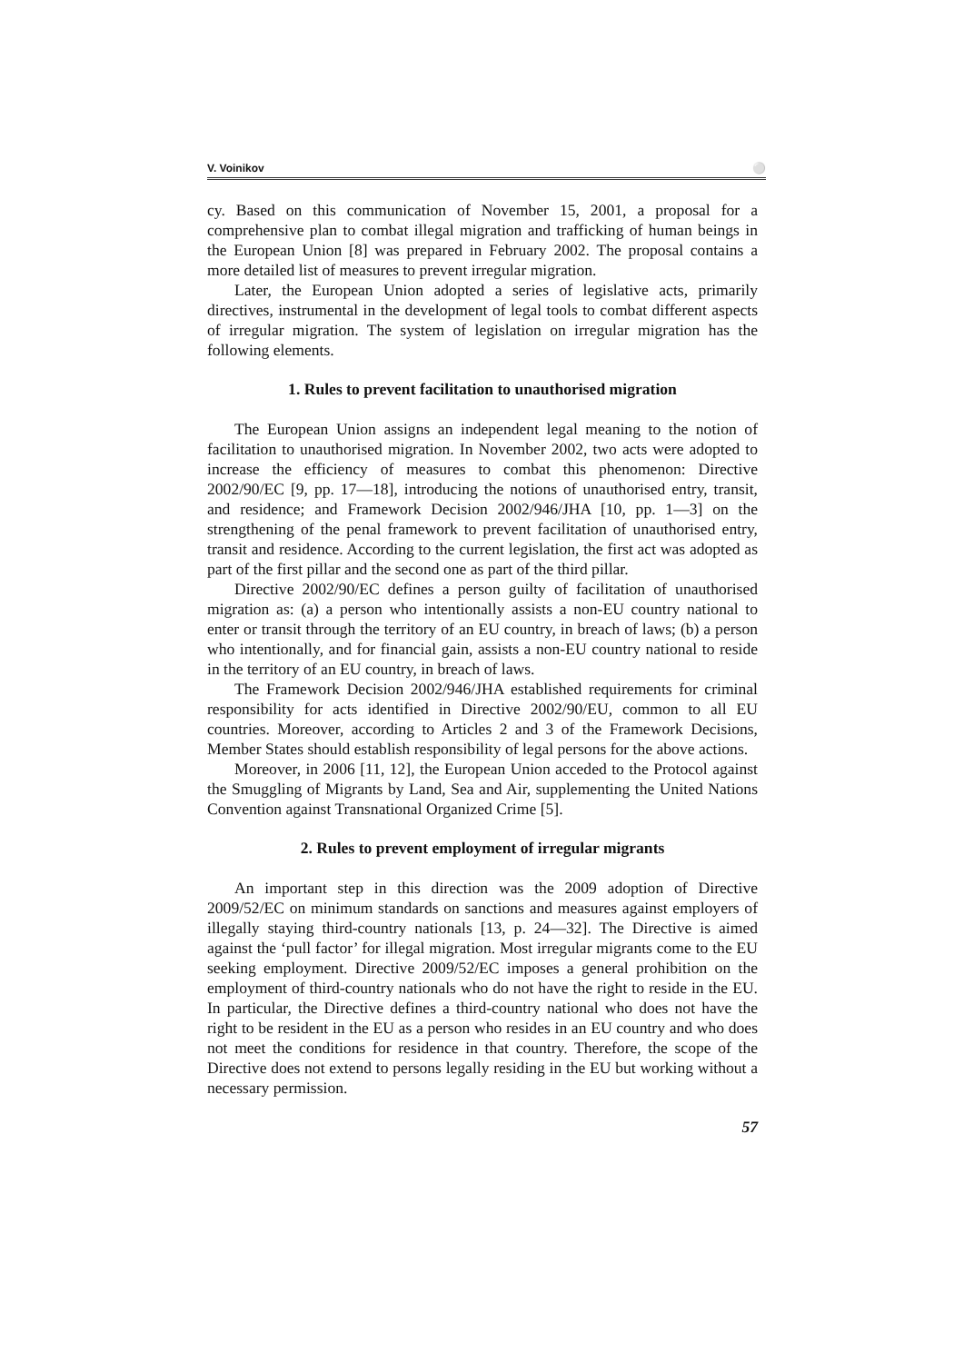V. Voinikov ⚪
cy. Based on this communication of November 15, 2001, a proposal for a comprehensive plan to combat illegal migration and trafficking of human beings in the European Union [8] was prepared in February 2002. The proposal contains a more detailed list of measures to prevent irregular migration.
Later, the European Union adopted a series of legislative acts, primarily directives, instrumental in the development of legal tools to combat different aspects of irregular migration. The system of legislation on irregular migration has the following elements.
1. Rules to prevent facilitation to unauthorised migration
The European Union assigns an independent legal meaning to the notion of facilitation to unauthorised migration. In November 2002, two acts were adopted to increase the efficiency of measures to combat this phenomenon: Directive 2002/90/EC [9, pp. 17—18], introducing the notions of unauthorised entry, transit, and residence; and Framework Decision 2002/946/JHA [10, pp. 1—3] on the strengthening of the penal framework to prevent facilitation of unauthorised entry, transit and residence. According to the current legislation, the first act was adopted as part of the first pillar and the second one as part of the third pillar.
Directive 2002/90/EC defines a person guilty of facilitation of unauthorised migration as: (a) a person who intentionally assists a non-EU country national to enter or transit through the territory of an EU country, in breach of laws; (b) a person who intentionally, and for financial gain, assists a non-EU country national to reside in the territory of an EU country, in breach of laws.
The Framework Decision 2002/946/JHA established requirements for criminal responsibility for acts identified in Directive 2002/90/EU, common to all EU countries. Moreover, according to Articles 2 and 3 of the Framework Decisions, Member States should establish responsibility of legal persons for the above actions.
Moreover, in 2006 [11, 12], the European Union acceded to the Protocol against the Smuggling of Migrants by Land, Sea and Air, supplementing the United Nations Convention against Transnational Organized Crime [5].
2. Rules to prevent employment of irregular migrants
An important step in this direction was the 2009 adoption of Directive 2009/52/EC on minimum standards on sanctions and measures against employers of illegally staying third-country nationals [13, p. 24—32]. The Directive is aimed against the ‘pull factor’ for illegal migration. Most irregular migrants come to the EU seeking employment. Directive 2009/52/EC imposes a general prohibition on the employment of third-country nationals who do not have the right to reside in the EU. In particular, the Directive defines a third-country national who does not have the right to be resident in the EU as a person who resides in an EU country and who does not meet the conditions for residence in that country. Therefore, the scope of the Directive does not extend to persons legally residing in the EU but working without a necessary permission.
57